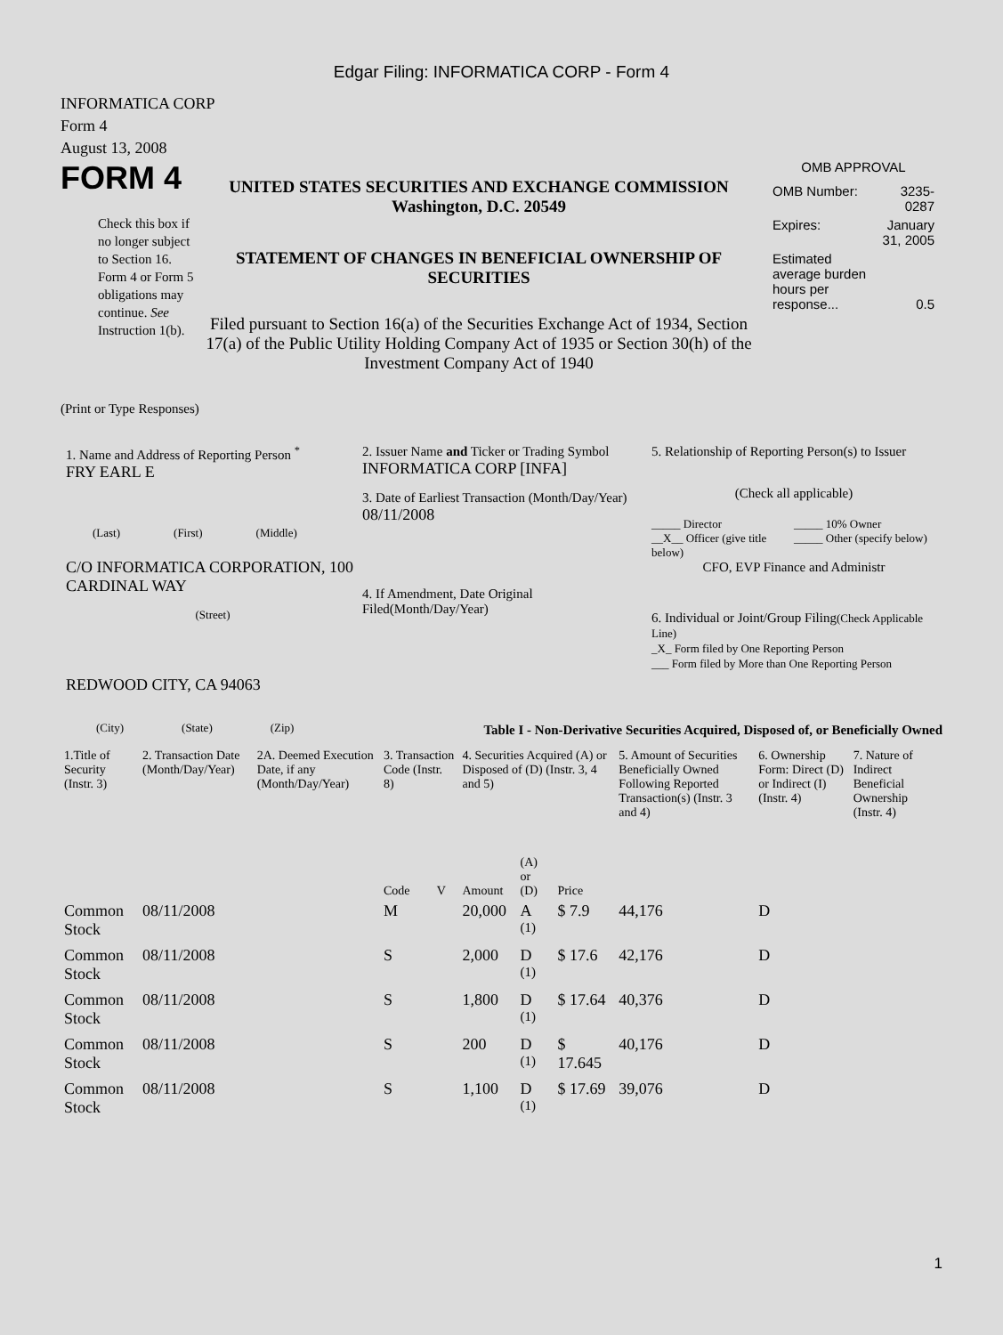Edgar Filing: INFORMATICA CORP - Form 4
INFORMATICA CORP
Form 4
August 13, 2008
FORM 4
Check this box if no longer subject to Section 16. Form 4 or Form 5 obligations may continue. See Instruction 1(b).
UNITED STATES SECURITIES AND EXCHANGE COMMISSION
Washington, D.C. 20549
STATEMENT OF CHANGES IN BENEFICIAL OWNERSHIP OF SECURITIES
Filed pursuant to Section 16(a) of the Securities Exchange Act of 1934, Section 17(a) of the Public Utility Holding Company Act of 1935 or Section 30(h) of the Investment Company Act of 1940
OMB APPROVAL
| OMB Number: | 3235-0287 |
| Expires: | January 31, 2005 |
| Estimated average burden hours per response... | 0.5 |
(Print or Type Responses)
1. Name and Address of Reporting Person <sup>*</sup>
FRY EARL E
(Last) (First) (Middle)
C/O INFORMATICA CORPORATION, 100 CARDINAL WAY
(Street)
REDWOOD CITY, CA 94063
(City) (State) (Zip)
2. Issuer Name and Ticker or Trading Symbol
INFORMATICA CORP [INFA]
3. Date of Earliest Transaction (Month/Day/Year)
08/11/2008
4. If Amendment, Date Original Filed(Month/Day/Year)
5. Relationship of Reporting Person(s) to Issuer
(Check all applicable)
_____ Director
__X__ Officer (give title below)
_____ 10% Owner
_____ Other (specify below)
CFO, EVP Finance and Administr
6. Individual or Joint/Group Filing(Check Applicable Line)
_X_ Form filed by One Reporting Person
___ Form filed by More than One Reporting Person
Table I - Non-Derivative Securities Acquired, Disposed of, or Beneficially Owned
| 1.Title of Security (Instr. 3) | 2. Transaction Date (Month/Day/Year) | 2A. Deemed Execution Date, if any (Month/Day/Year) | 3. Transaction Code (Instr. 8) | | 4. Securities Acquired (A) or Disposed of (D) (Instr. 3, 4 and 5) | | | 5. Amount of Securities Beneficially Owned Following Reported Transaction(s) (Instr. 3 and 4) | 6. Ownership Form: Direct (D) or Indirect (I) (Instr. 4) | 7. Nature of Indirect Beneficial Ownership (Instr. 4) |
| | | | Code | V | Amount | (A) or (D) | Price | | | |
| Common Stock | 08/11/2008 | | M | | 20,000 | A <sup>(1)</sup> | $ 7.9 | 44,176 | D | |
| Common Stock | 08/11/2008 | | S | | 2,000 | D <sup>(1)</sup> | $ 17.6 | 42,176 | D | |
| Common Stock | 08/11/2008 | | S | | 1,800 | D <sup>(1)</sup> | $ 17.64 | 40,376 | D | |
| Common Stock | 08/11/2008 | | S | | 200 | D <sup>(1)</sup> | $ 17.645 | 40,176 | D | |
| Common Stock | 08/11/2008 | | S | | 1,100 | D <sup>(1)</sup> | $ 17.69 | 39,076 | D | |
1